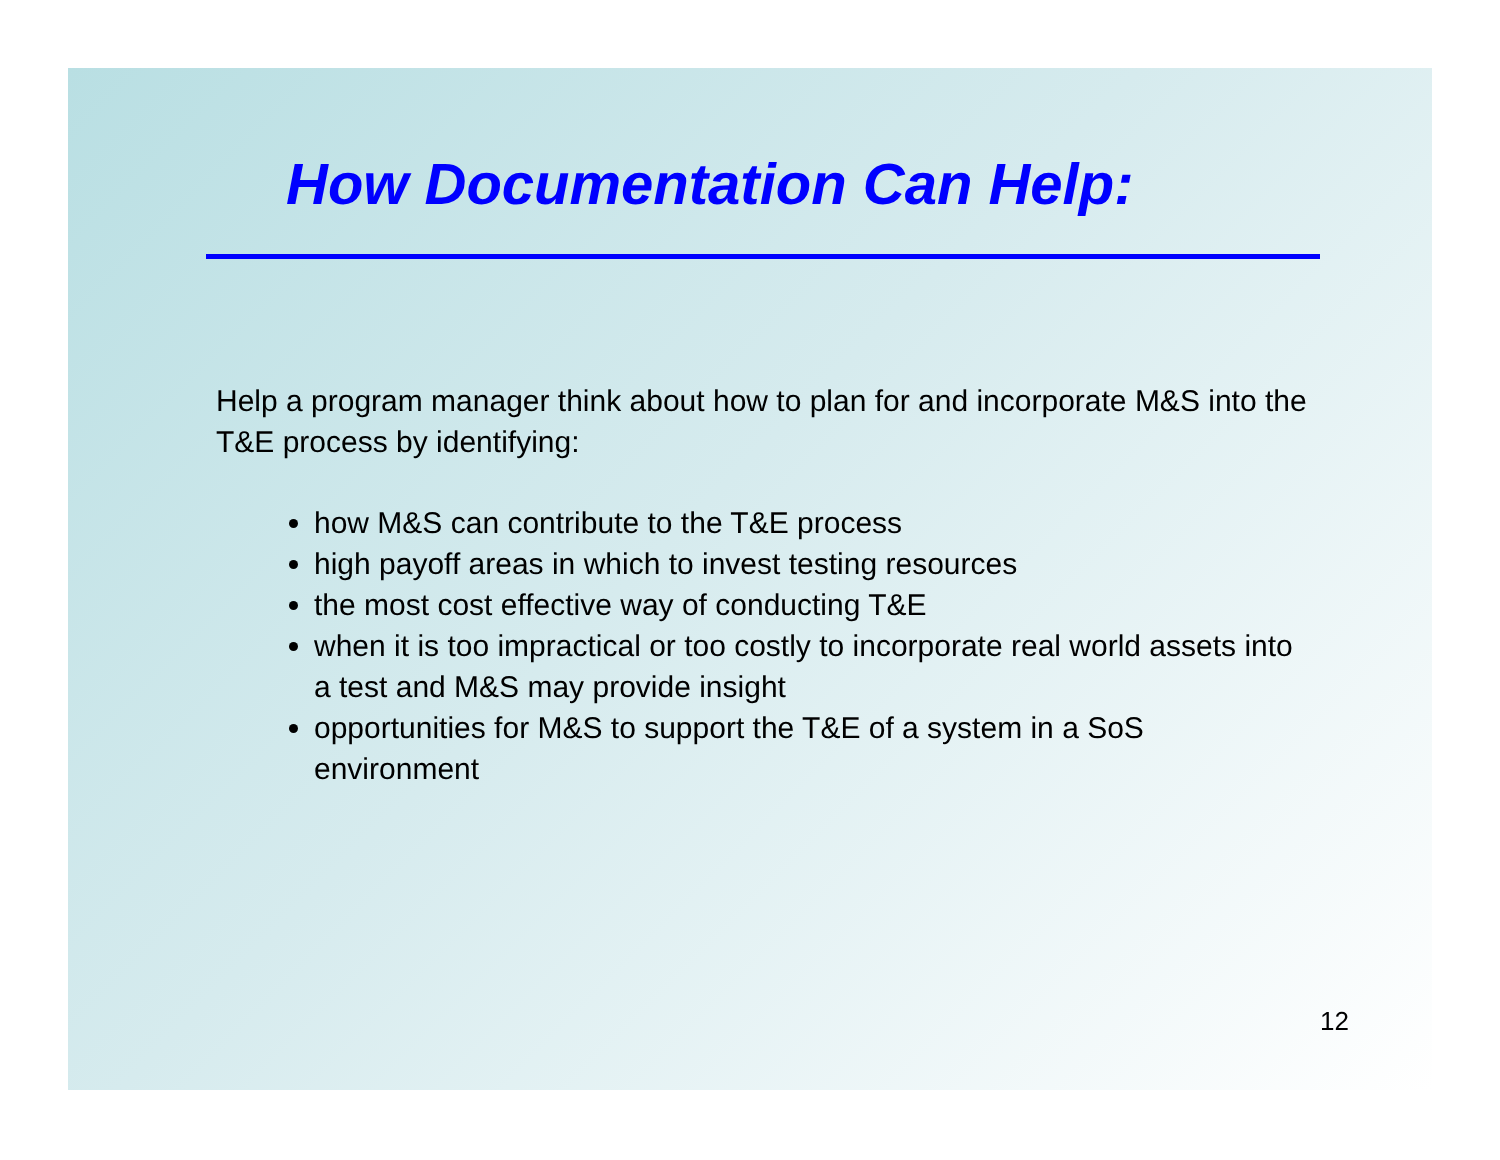How Documentation Can Help:
Help a program manager think about how to plan for and incorporate M&S into the T&E process by identifying:
how M&S can contribute to the T&E process
high payoff areas in which to invest testing resources
the most cost effective way of conducting T&E
when it is too impractical or too costly to incorporate real world assets into a test and M&S may provide insight
opportunities for M&S to support the T&E of a system in a SoS environment
12